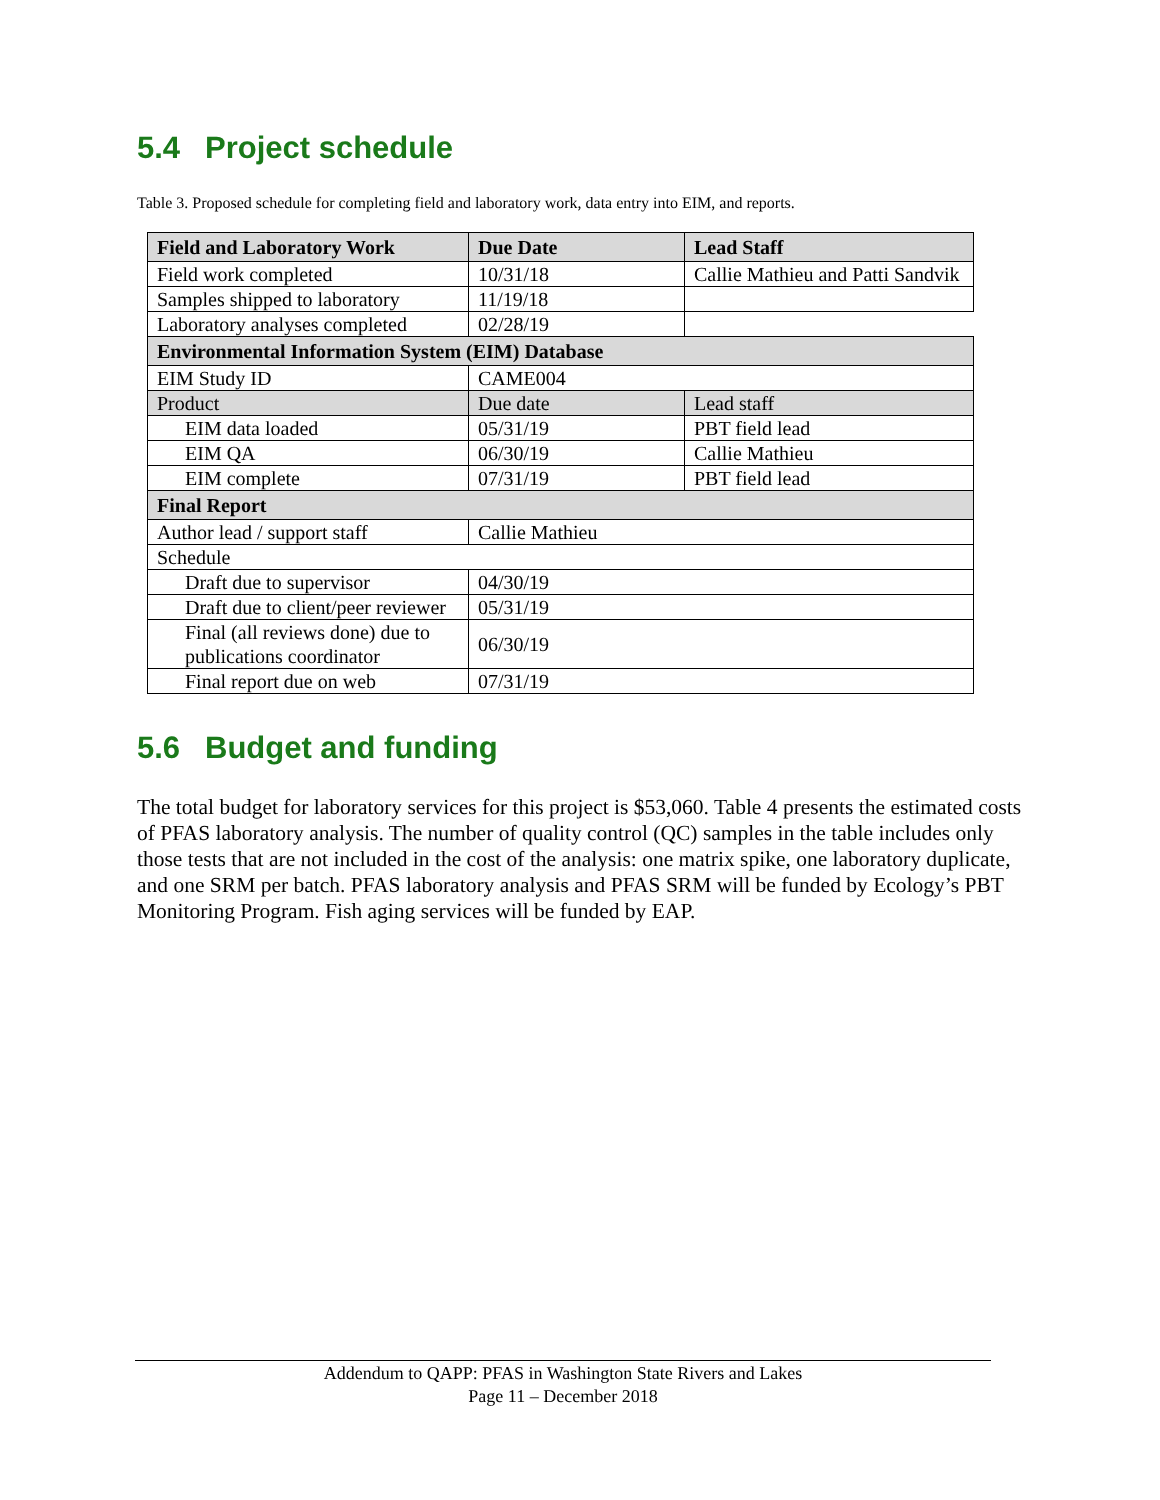5.4 Project schedule
Table 3. Proposed schedule for completing field and laboratory work, data entry into EIM, and reports.
| Field and Laboratory Work | Due Date | Lead Staff |
| --- | --- | --- |
| Field work completed | 10/31/18 | Callie Mathieu and Patti Sandvik |
| Samples shipped to laboratory | 11/19/18 | |
| Laboratory analyses completed | 02/28/19 | |
| Environmental Information System (EIM) Database | | |
| EIM Study ID | CAME004 | |
| Product | Due date | Lead staff |
| EIM data loaded | 05/31/19 | PBT field lead |
| EIM QA | 06/30/19 | Callie Mathieu |
| EIM complete | 07/31/19 | PBT field lead |
| Final Report | | |
| Author lead / support staff | Callie Mathieu | |
| Schedule | | |
| Draft due to supervisor | 04/30/19 | |
| Draft due to client/peer reviewer | 05/31/19 | |
| Final (all reviews done) due to publications coordinator | 06/30/19 | |
| Final report due on web | 07/31/19 | |
5.6 Budget and funding
The total budget for laboratory services for this project is $53,060. Table 4 presents the estimated costs of PFAS laboratory analysis. The number of quality control (QC) samples in the table includes only those tests that are not included in the cost of the analysis: one matrix spike, one laboratory duplicate, and one SRM per batch. PFAS laboratory analysis and PFAS SRM will be funded by Ecology’s PBT Monitoring Program. Fish aging services will be funded by EAP.
Addendum to QAPP: PFAS in Washington State Rivers and Lakes
Page 11 – December 2018